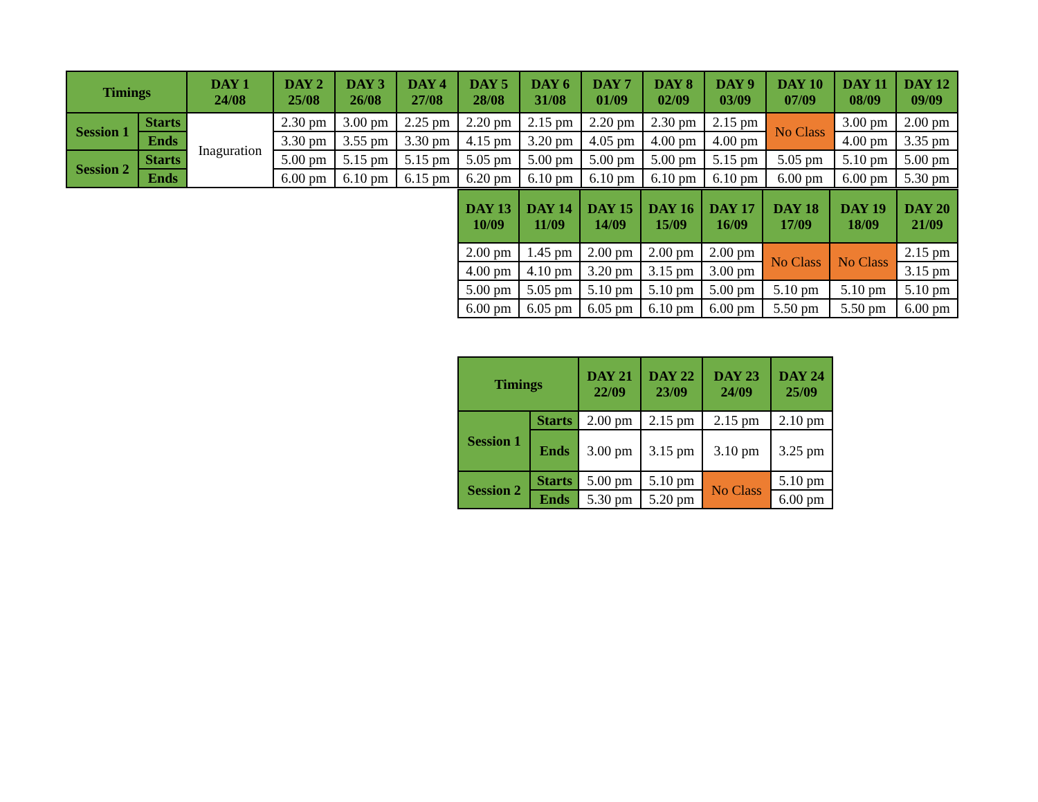| Timings | | DAY 1 24/08 | DAY 2 25/08 | DAY 3 26/08 | DAY 4 27/08 | DAY 5 28/08 | DAY 6 31/08 | DAY 7 01/09 | DAY 8 02/09 | DAY 9 03/09 | DAY 10 07/09 | DAY 11 08/09 | DAY 12 09/09 |
| --- | --- | --- | --- | --- | --- | --- | --- | --- | --- | --- | --- | --- | --- |
| Session 1 | Starts | Inaguration | 2.30 pm | 3.00 pm | 2.25 pm | 2.20 pm | 2.15 pm | 2.20 pm | 2.30 pm | 2.15 pm | No Class | 3.00 pm | 2.00 pm |
| | Ends | | 3.30 pm | 3.55 pm | 3.30 pm | 4.15 pm | 3.20 pm | 4.05 pm | 4.00 pm | 4.00 pm | | 4.00 pm | 3.35 pm |
| Session 2 | Starts | | 5.00 pm | 5.15 pm | 5.15 pm | 5.05 pm | 5.00 pm | 5.00 pm | 5.00 pm | 5.15 pm | 5.05 pm | 5.10 pm | 5.00 pm |
| | Ends | | 6.00 pm | 6.10 pm | 6.15 pm | 6.20 pm | 6.10 pm | 6.10 pm | 6.10 pm | 6.10 pm | 6.00 pm | 6.00 pm | 5.30 pm |
| DAY 13 10/09 | DAY 14 11/09 | DAY 15 14/09 | DAY 16 15/09 | DAY 17 16/09 | DAY 18 17/09 | DAY 19 18/09 | DAY 20 21/09 |
| --- | --- | --- | --- | --- | --- | --- | --- |
| 2.00 pm | 1.45 pm | 2.00 pm | 2.00 pm | 2.00 pm | No Class | No Class | 2.15 pm |
| 4.00 pm | 4.10 pm | 3.20 pm | 3.15 pm | 3.00 pm | | | 3.15 pm |
| 5.00 pm | 5.05 pm | 5.10 pm | 5.10 pm | 5.00 pm | 5.10 pm | 5.10 pm | 5.10 pm |
| 6.00 pm | 6.05 pm | 6.05 pm | 6.10 pm | 6.00 pm | 5.50 pm | 5.50 pm | 6.00 pm |
| Timings | | DAY 21 22/09 | DAY 22 23/09 | DAY 23 24/09 | DAY 24 25/09 |
| --- | --- | --- | --- | --- | --- |
| Session 1 | Starts | 2.00 pm | 2.15 pm | 2.15 pm | 2.10 pm |
| | Ends | 3.00 pm | 3.15 pm | 3.10 pm | 3.25 pm |
| Session 2 | Starts | 5.00 pm | 5.10 pm | No Class | 5.10 pm |
| | Ends | 5.30 pm | 5.20 pm | | 6.00 pm |